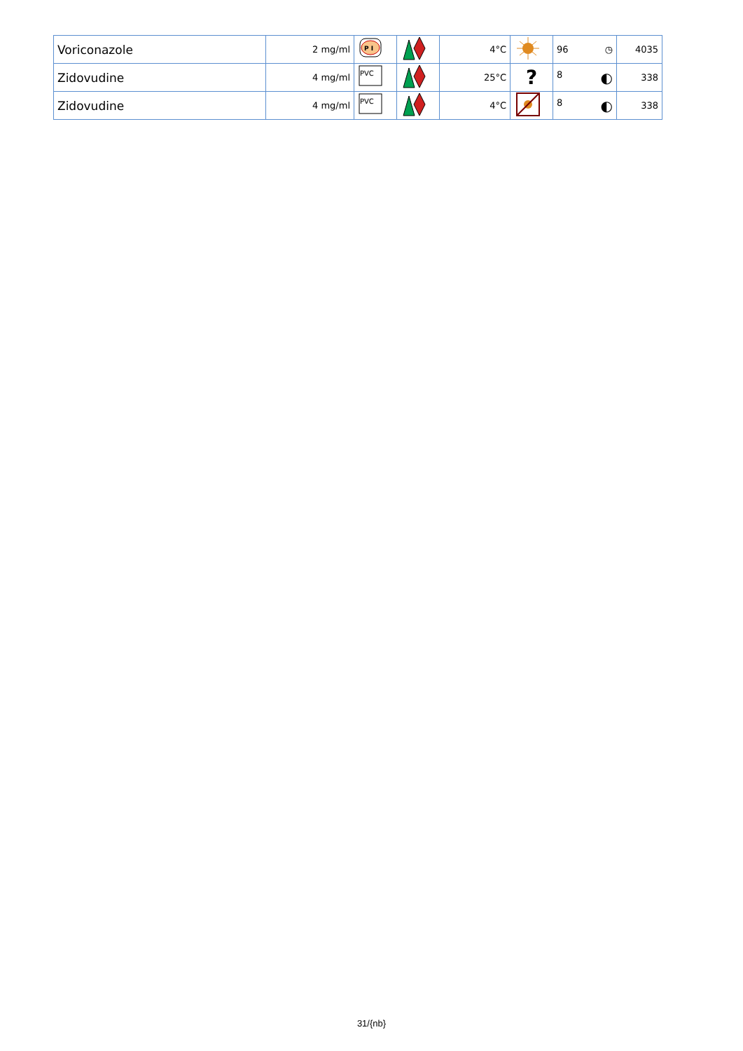| Voriconazole | 2 mg/ml | P I | | 4°C | | 96 ◷ | 4035 |
| Zidovudine | 4 mg/ml | PVC | | 25°C | ? | 8 ◐ | 338 |
| Zidovudine | 4 mg/ml | PVC | | 4°C | | 8 ◐ | 338 |
31/{nb}